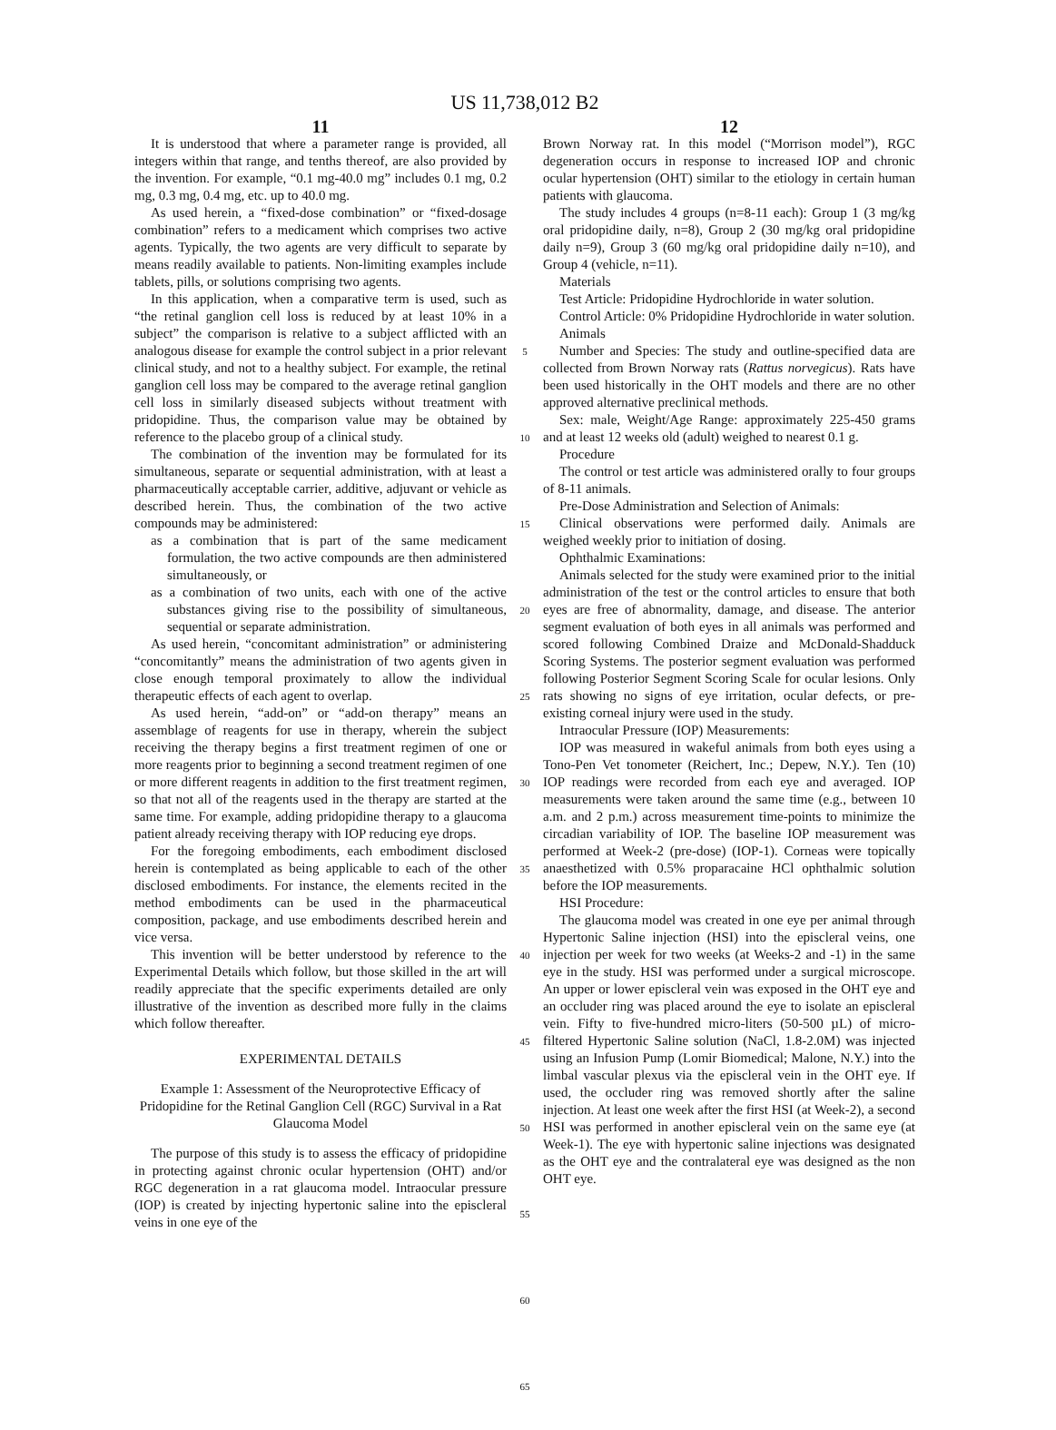US 11,738,012 B2
11
It is understood that where a parameter range is provided, all integers within that range, and tenths thereof, are also provided by the invention. For example, “0.1 mg-40.0 mg” includes 0.1 mg, 0.2 mg, 0.3 mg, 0.4 mg, etc. up to 40.0 mg.
As used herein, a “fixed-dose combination” or “fixed-dosage combination” refers to a medicament which comprises two active agents. Typically, the two agents are very difficult to separate by means readily available to patients. Non-limiting examples include tablets, pills, or solutions comprising two agents.
In this application, when a comparative term is used, such as “the retinal ganglion cell loss is reduced by at least 10% in a subject” the comparison is relative to a subject afflicted with an analogous disease for example the control subject in a prior relevant clinical study, and not to a healthy subject. For example, the retinal ganglion cell loss may be compared to the average retinal ganglion cell loss in similarly diseased subjects without treatment with pridopidine. Thus, the comparison value may be obtained by reference to the placebo group of a clinical study.
The combination of the invention may be formulated for its simultaneous, separate or sequential administration, with at least a pharmaceutically acceptable carrier, additive, adjuvant or vehicle as described herein. Thus, the combination of the two active compounds may be administered:
as a combination that is part of the same medicament formulation, the two active compounds are then administered simultaneously, or
as a combination of two units, each with one of the active substances giving rise to the possibility of simultaneous, sequential or separate administration.
As used herein, “concomitant administration” or administering “concomitantly” means the administration of two agents given in close enough temporal proximately to allow the individual therapeutic effects of each agent to overlap.
As used herein, “add-on” or “add-on therapy” means an assemblage of reagents for use in therapy, wherein the subject receiving the therapy begins a first treatment regimen of one or more reagents prior to beginning a second treatment regimen of one or more different reagents in addition to the first treatment regimen, so that not all of the reagents used in the therapy are started at the same time. For example, adding pridopidine therapy to a glaucoma patient already receiving therapy with IOP reducing eye drops.
For the foregoing embodiments, each embodiment disclosed herein is contemplated as being applicable to each of the other disclosed embodiments. For instance, the elements recited in the method embodiments can be used in the pharmaceutical composition, package, and use embodiments described herein and vice versa.
This invention will be better understood by reference to the Experimental Details which follow, but those skilled in the art will readily appreciate that the specific experiments detailed are only illustrative of the invention as described more fully in the claims which follow thereafter.
EXPERIMENTAL DETAILS
Example 1: Assessment of the Neuroprotective Efficacy of Pridopidine for the Retinal Ganglion Cell (RGC) Survival in a Rat Glaucoma Model
The purpose of this study is to assess the efficacy of pridopidine in protecting against chronic ocular hypertension (OHT) and/or RGC degeneration in a rat glaucoma model. Intraocular pressure (IOP) is created by injecting hypertonic saline into the episcleral veins in one eye of the
5
10
15
20
25
30
35
40
45
50
55
60
65
12
Brown Norway rat. In this model (“Morrison model”), RGC degeneration occurs in response to increased IOP and chronic ocular hypertension (OHT) similar to the etiology in certain human patients with glaucoma.
The study includes 4 groups (n=8-11 each): Group 1 (3 mg/kg oral pridopidine daily, n=8), Group 2 (30 mg/kg oral pridopidine daily n=9), Group 3 (60 mg/kg oral pridopidine daily n=10), and Group 4 (vehicle, n=11).
Materials
Test Article: Pridopidine Hydrochloride in water solution.
Control Article: 0% Pridopidine Hydrochloride in water solution.
Animals
Number and Species: The study and outline-specified data are collected from Brown Norway rats (Rattus norvegicus). Rats have been used historically in the OHT models and there are no other approved alternative preclinical methods.
Sex: male, Weight/Age Range: approximately 225-450 grams and at least 12 weeks old (adult) weighed to nearest 0.1 g.
Procedure
The control or test article was administered orally to four groups of 8-11 animals.
Pre-Dose Administration and Selection of Animals:
Clinical observations were performed daily. Animals are weighed weekly prior to initiation of dosing.
Ophthalmic Examinations:
Animals selected for the study were examined prior to the initial administration of the test or the control articles to ensure that both eyes are free of abnormality, damage, and disease. The anterior segment evaluation of both eyes in all animals was performed and scored following Combined Draize and McDonald-Shadduck Scoring Systems. The posterior segment evaluation was performed following Posterior Segment Scoring Scale for ocular lesions. Only rats showing no signs of eye irritation, ocular defects, or pre-existing corneal injury were used in the study.
Intraocular Pressure (IOP) Measurements:
IOP was measured in wakeful animals from both eyes using a Tono-Pen Vet tonometer (Reichert, Inc.; Depew, N.Y.). Ten (10) IOP readings were recorded from each eye and averaged. IOP measurements were taken around the same time (e.g., between 10 a.m. and 2 p.m.) across measurement time-points to minimize the circadian variability of IOP. The baseline IOP measurement was performed at Week-2 (pre-dose) (IOP-1). Corneas were topically anaesthetized with 0.5% proparacaine HCl ophthalmic solution before the IOP measurements.
HSI Procedure:
The glaucoma model was created in one eye per animal through Hypertonic Saline injection (HSI) into the episcleral veins, one injection per week for two weeks (at Weeks-2 and -1) in the same eye in the study. HSI was performed under a surgical microscope. An upper or lower episcleral vein was exposed in the OHT eye and an occluder ring was placed around the eye to isolate an episcleral vein. Fifty to five-hundred micro-liters (50-500 µL) of micro-filtered Hypertonic Saline solution (NaCl, 1.8-2.0M) was injected using an Infusion Pump (Lomir Biomedical; Malone, N.Y.) into the limbal vascular plexus via the episcleral vein in the OHT eye. If used, the occluder ring was removed shortly after the saline injection. At least one week after the first HSI (at Week-2), a second HSI was performed in another episcleral vein on the same eye (at Week-1). The eye with hypertonic saline injections was designated as the OHT eye and the contralateral eye was designed as the non OHT eye.